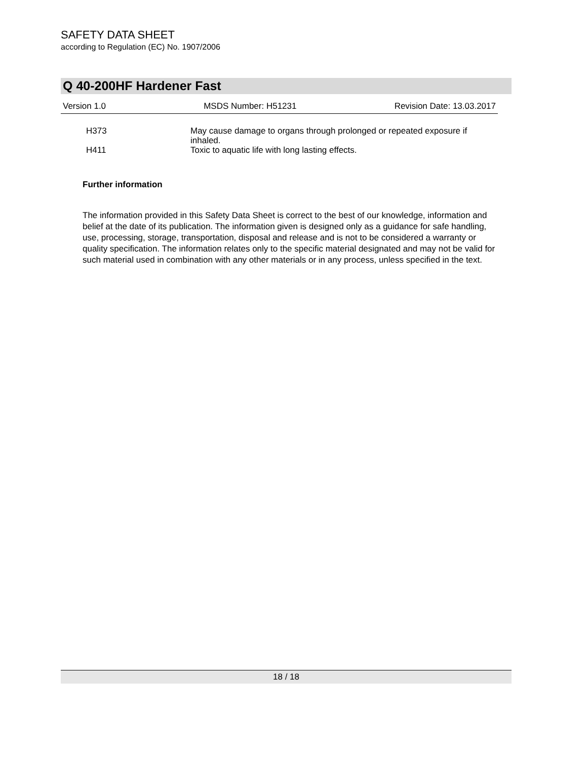SAFETY DATA SHEET
according to Regulation (EC) No. 1907/2006
Q 40-200HF Hardener Fast
Version 1.0 MSDS Number: H51231 Revision Date: 13.03.2017
H373
May cause damage to organs through prolonged or repeated exposure if inhaled.
H411
Toxic to aquatic life with long lasting effects.
Further information
The information provided in this Safety Data Sheet is correct to the best of our knowledge, information and belief at the date of its publication. The information given is designed only as a guidance for safe handling, use, processing, storage, transportation, disposal and release and is not to be considered a warranty or quality specification. The information relates only to the specific material designated and may not be valid for such material used in combination with any other materials or in any process, unless specified in the text.
18 / 18